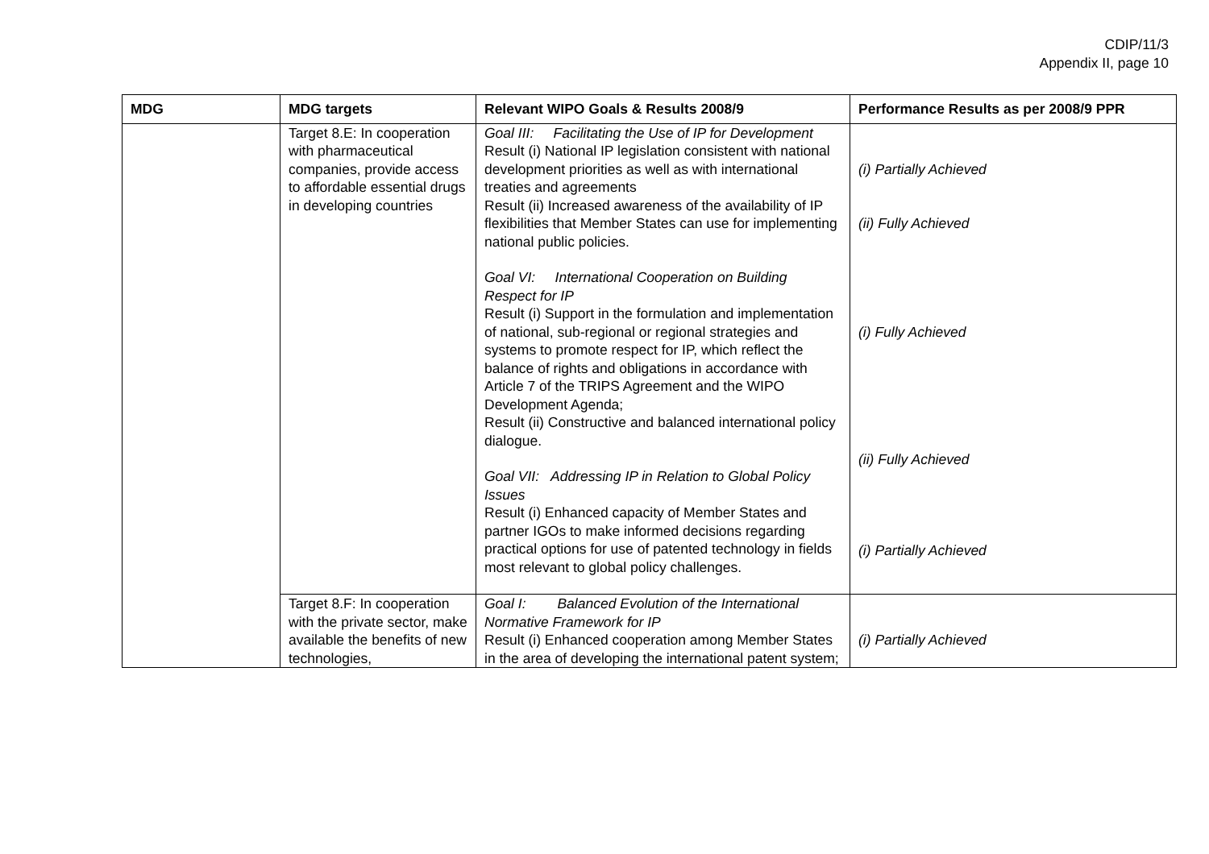CDIP/11/3
Appendix II, page 10
| MDG | MDG targets | Relevant WIPO Goals & Results 2008/9 | Performance Results as per 2008/9 PPR |
| --- | --- | --- | --- |
| | Target 8.E: In cooperation with pharmaceutical companies, provide access to affordable essential drugs in developing countries | Goal III: Facilitating the Use of IP for Development Result (i) National IP legislation consistent with national development priorities as well as with international treaties and agreements Result (ii) Increased awareness of the availability of IP flexibilities that Member States can use for implementing national public policies. Goal VI: International Cooperation on Building Respect for IP Result (i) Support in the formulation and implementation of national, sub-regional or regional strategies and systems to promote respect for IP, which reflect the balance of rights and obligations in accordance with Article 7 of the TRIPS Agreement and the WIPO Development Agenda; Result (ii) Constructive and balanced international policy dialogue. Goal VII: Addressing IP in Relation to Global Policy Issues Result (i) Enhanced capacity of Member States and partner IGOs to make informed decisions regarding practical options for use of patented technology in fields most relevant to global policy challenges. | (i) Partially Achieved (ii) Fully Achieved (i) Fully Achieved (ii) Fully Achieved (i) Partially Achieved |
| | Target 8.F: In cooperation with the private sector, make available the benefits of new technologies, | Goal I: Balanced Evolution of the International Normative Framework for IP Result (i) Enhanced cooperation among Member States in the area of developing the international patent system; | (i) Partially Achieved |